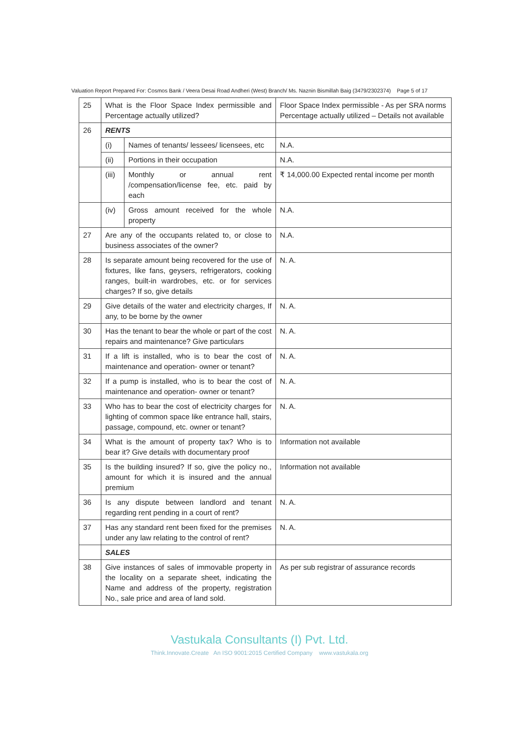Valuation Report Prepared For: Cosmos Bank / Veera Desai Road Andheri (West) Branch/ Ms. Naznin Bismillah Baig (3479/2302374) Page 5 of 17
| 25 | What is the Floor Space Index permissible and Percentage actually utilized? | | Floor Space Index permissible - As per SRA norms Percentage actually utilized – Details not available |
| 26 | RENTS | | |
| | (i) | Names of tenants/ lessees/ licensees, etc | N.A. |
| | (ii) | Portions in their occupation | N.A. |
| | (iii) | Monthly or annual rent /compensation/license fee, etc. paid by each | ₹ 14,000.00 Expected rental income per month |
| | (iv) | Gross amount received for the whole property | N.A. |
| 27 | Are any of the occupants related to, or close to business associates of the owner? | | N.A. |
| 28 | Is separate amount being recovered for the use of fixtures, like fans, geysers, refrigerators, cooking ranges, built-in wardrobes, etc. or for services charges? If so, give details | | N. A. |
| 29 | Give details of the water and electricity charges, If any, to be borne by the owner | | N. A. |
| 30 | Has the tenant to bear the whole or part of the cost repairs and maintenance? Give particulars | | N. A. |
| 31 | If a lift is installed, who is to bear the cost of maintenance and operation- owner or tenant? | | N. A. |
| 32 | If a pump is installed, who is to bear the cost of maintenance and operation- owner or tenant? | | N. A. |
| 33 | Who has to bear the cost of electricity charges for lighting of common space like entrance hall, stairs, passage, compound, etc. owner or tenant? | | N. A. |
| 34 | What is the amount of property tax? Who is to bear it? Give details with documentary proof | | Information not available |
| 35 | Is the building insured? If so, give the policy no., amount for which it is insured and the annual premium | | Information not available |
| 36 | Is any dispute between landlord and tenant regarding rent pending in a court of rent? | | N. A. |
| 37 | Has any standard rent been fixed for the premises under any law relating to the control of rent? | | N. A. |
| | SALES | | |
| 38 | Give instances of sales of immovable property in the locality on a separate sheet, indicating the Name and address of the property, registration No., sale price and area of land sold. | | As per sub registrar of assurance records |
Vastukala Consultants (I) Pvt. Ltd.
Think.Innovate.Create An ISO 9001:2015 Certified Company www.vastukala.org